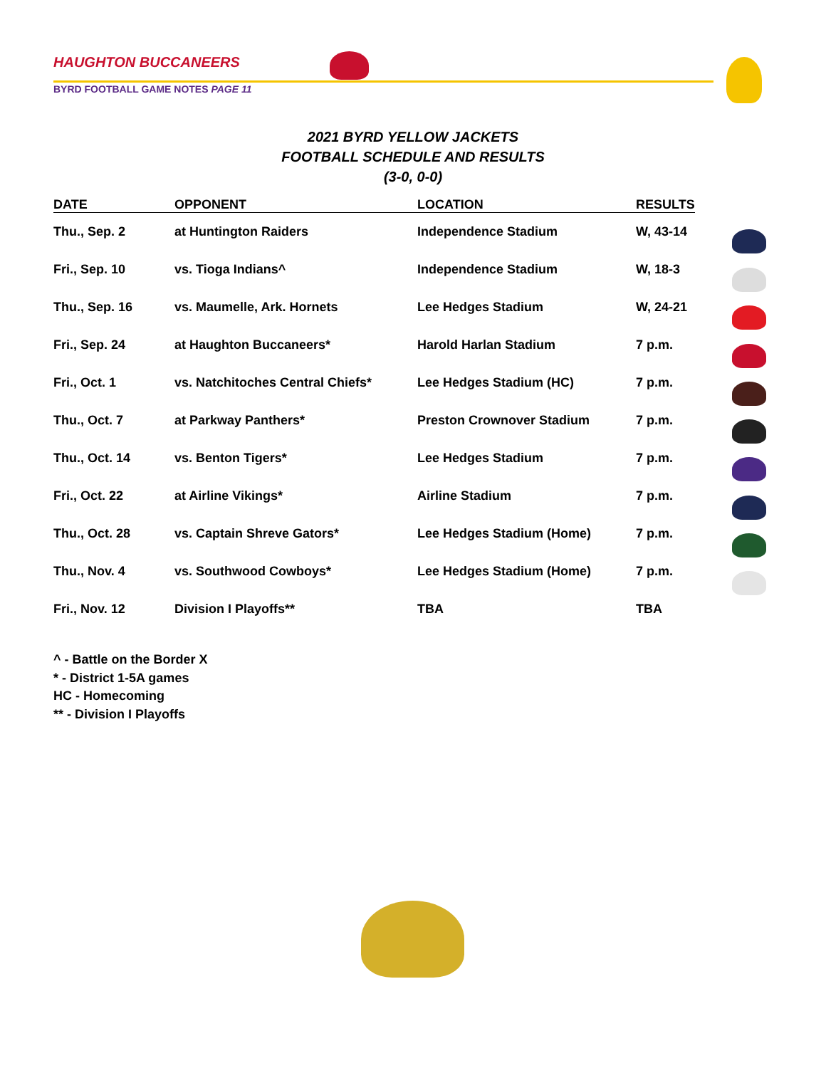HAUGHTON BUCCANEERS
BYRD FOOTBALL GAME NOTES PAGE 11
2021 BYRD YELLOW JACKETS
FOOTBALL SCHEDULE AND RESULTS
(3-0, 0-0)
| DATE | OPPONENT | LOCATION | RESULTS |
| --- | --- | --- | --- |
| Thu., Sep. 2 | at Huntington Raiders | Independence Stadium | W, 43-14 |
| Fri., Sep. 10 | vs. Tioga Indians^ | Independence Stadium | W, 18-3 |
| Thu., Sep. 16 | vs. Maumelle, Ark. Hornets | Lee Hedges Stadium | W, 24-21 |
| Fri., Sep. 24 | at Haughton Buccaneers* | Harold Harlan Stadium | 7 p.m. |
| Fri., Oct. 1 | vs. Natchitoches Central Chiefs* | Lee Hedges Stadium (HC) | 7 p.m. |
| Thu., Oct. 7 | at Parkway Panthers* | Preston Crownover Stadium | 7 p.m. |
| Thu., Oct. 14 | vs. Benton Tigers* | Lee Hedges Stadium | 7 p.m. |
| Fri., Oct. 22 | at Airline Vikings* | Airline Stadium | 7 p.m. |
| Thu., Oct. 28 | vs. Captain Shreve Gators* | Lee Hedges Stadium (Home) | 7 p.m. |
| Thu., Nov. 4 | vs. Southwood Cowboys* | Lee Hedges Stadium (Home) | 7 p.m. |
| Fri., Nov. 12 | Division I Playoffs** | TBA | TBA |
^ - Battle on the Border X
* - District 1-5A games
HC - Homecoming
** - Division I Playoffs